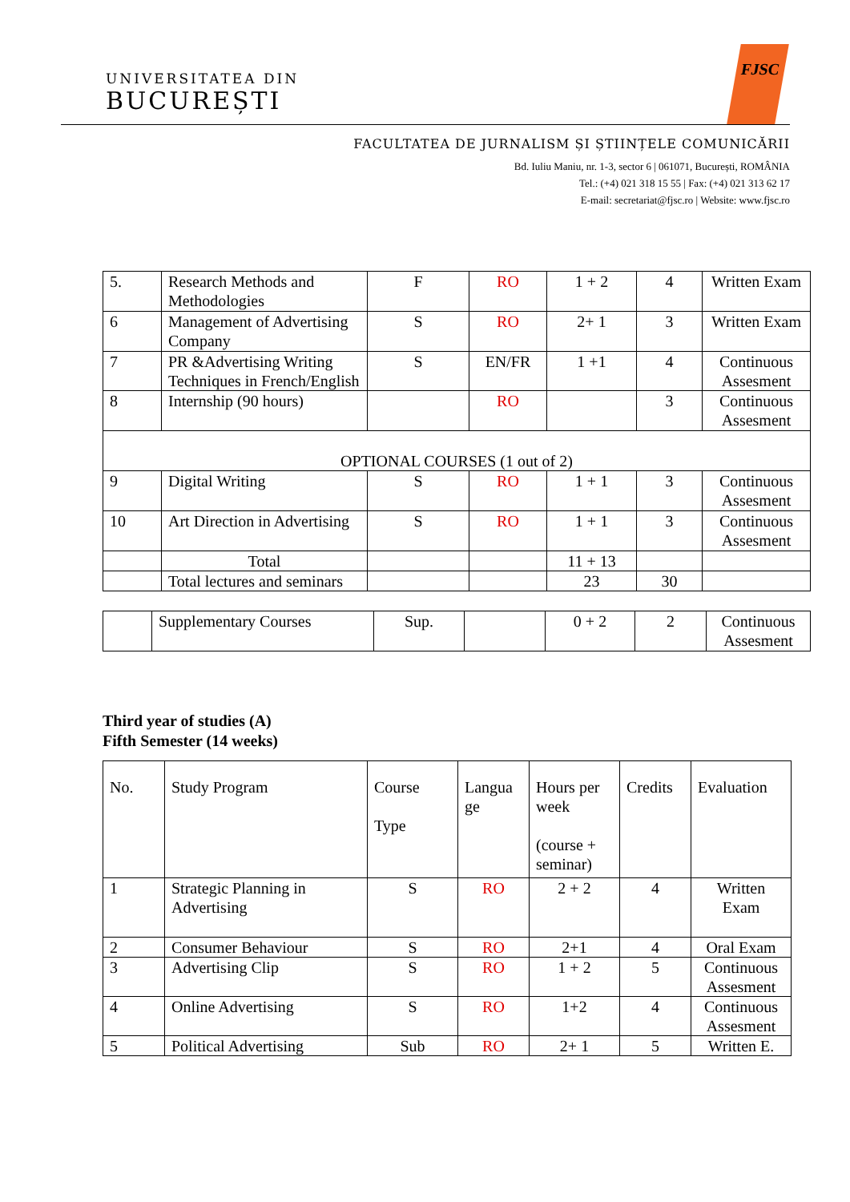UNIVERSITATEA DIN
BUCUREȘTI
FJSC
FACULTATEA DE JURNALISM ȘI ȘTIINȚELE COMUNICĂRII
Bd. Iuliu Maniu, nr. 1-3, sector 6 | 061071, București, ROMÂNIA
Tel.: (+4) 021 318 15 55 | Fax: (+4) 021 313 62 17
E-mail: secretariat@fjsc.ro | Website: www.fjsc.ro
| 5. | Research Methods and Methodologies | F | RO | 1 + 2 | 4 | Written Exam |
| 6 | Management of Advertising Company | S | RO | 2+ 1 | 3 | Written Exam |
| 7 | PR &Advertising Writing Techniques in French/English | S | EN/FR | 1 +1 | 4 | Continuous Assesment |
| 8 | Internship (90 hours) | | RO | | 3 | Continuous Assesment |
| OPTIONAL COURSES (1 out of 2) | | | | | | |
| 9 | Digital Writing | S | RO | 1 + 1 | 3 | Continuous Assesment |
| 10 | Art Direction in Advertising | S | RO | 1 + 1 | 3 | Continuous Assesment |
| | Total | | | 11 + 13 | | |
| | Total lectures and seminars | | | 23 | 30 | |
| | Supplementary Courses | Sup. | | 0 + 2 | 2 | Continuous Assesment |
Third year of studies (A)
Fifth Semester (14 weeks)
| No. | Study Program | Course Type | Langua ge | Hours per week (course + seminar) | Credits | Evaluation |
| --- | --- | --- | --- | --- | --- | --- |
| 1 | Strategic Planning in Advertising | S | RO | 2 + 2 | 4 | Written Exam |
| 2 | Consumer Behaviour | S | RO | 2+1 | 4 | Oral Exam |
| 3 | Advertising Clip | S | RO | 1 + 2 | 5 | Continuous Assesment |
| 4 | Online Advertising | S | RO | 1+2 | 4 | Continuous Assesment |
| 5 | Political Advertising | Sub | RO | 2+ 1 | 5 | Written E. |